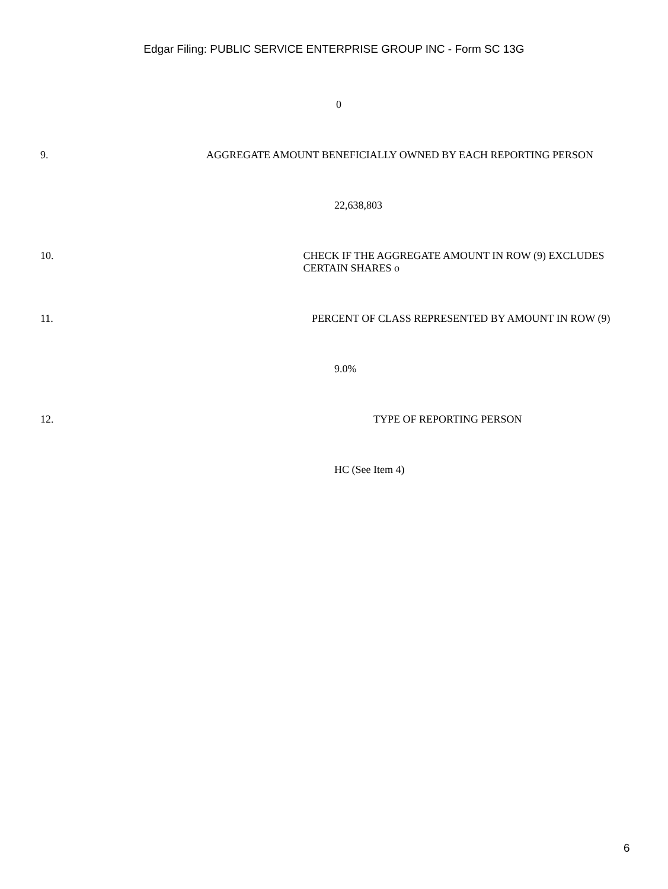Edgar Filing: PUBLIC SERVICE ENTERPRISE GROUP INC - Form SC 13G
0
9. AGGREGATE AMOUNT BENEFICIALLY OWNED BY EACH REPORTING PERSON
22,638,803
10. CHECK IF THE AGGREGATE AMOUNT IN ROW (9) EXCLUDES CERTAIN SHARES o
11. PERCENT OF CLASS REPRESENTED BY AMOUNT IN ROW (9)
9.0%
12. TYPE OF REPORTING PERSON
HC (See Item 4)
6